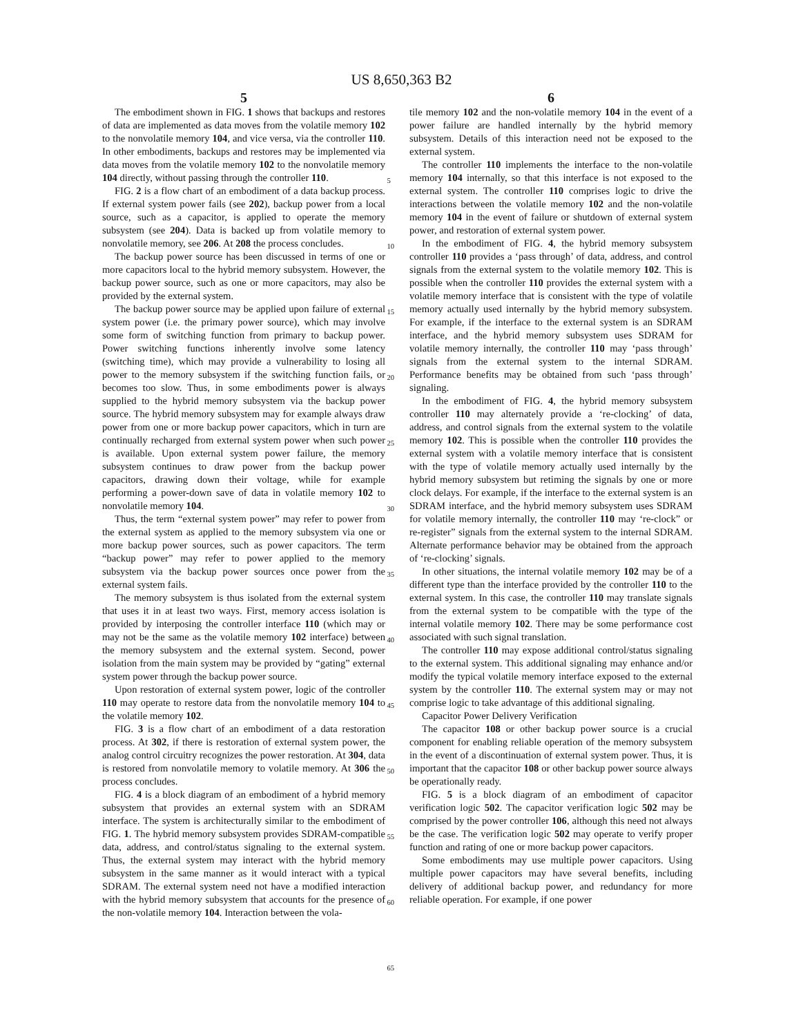US 8,650,363 B2
5
The embodiment shown in FIG. 1 shows that backups and restores of data are implemented as data moves from the volatile memory 102 to the nonvolatile memory 104, and vice versa, via the controller 110. In other embodiments, backups and restores may be implemented via data moves from the volatile memory 102 to the nonvolatile memory 104 directly, without passing through the controller 110.
FIG. 2 is a flow chart of an embodiment of a data backup process. If external system power fails (see 202), backup power from a local source, such as a capacitor, is applied to operate the memory subsystem (see 204). Data is backed up from volatile memory to nonvolatile memory, see 206. At 208 the process concludes.
The backup power source has been discussed in terms of one or more capacitors local to the hybrid memory subsystem. However, the backup power source, such as one or more capacitors, may also be provided by the external system.
The backup power source may be applied upon failure of external system power (i.e. the primary power source), which may involve some form of switching function from primary to backup power. Power switching functions inherently involve some latency (switching time), which may provide a vulnerability to losing all power to the memory subsystem if the switching function fails, or becomes too slow. Thus, in some embodiments power is always supplied to the hybrid memory subsystem via the backup power source. The hybrid memory subsystem may for example always draw power from one or more backup power capacitors, which in turn are continually recharged from external system power when such power is available. Upon external system power failure, the memory subsystem continues to draw power from the backup power capacitors, drawing down their voltage, while for example performing a power-down save of data in volatile memory 102 to nonvolatile memory 104.
Thus, the term “external system power” may refer to power from the external system as applied to the memory subsystem via one or more backup power sources, such as power capacitors. The term “backup power” may refer to power applied to the memory subsystem via the backup power sources once power from the external system fails.
The memory subsystem is thus isolated from the external system that uses it in at least two ways. First, memory access isolation is provided by interposing the controller interface 110 (which may or may not be the same as the volatile memory 102 interface) between the memory subsystem and the external system. Second, power isolation from the main system may be provided by “gating” external system power through the backup power source.
Upon restoration of external system power, logic of the controller 110 may operate to restore data from the nonvolatile memory 104 to the volatile memory 102.
FIG. 3 is a flow chart of an embodiment of a data restoration process. At 302, if there is restoration of external system power, the analog control circuitry recognizes the power restoration. At 304, data is restored from nonvolatile memory to volatile memory. At 306 the process concludes.
FIG. 4 is a block diagram of an embodiment of a hybrid memory subsystem that provides an external system with an SDRAM interface. The system is architecturally similar to the embodiment of FIG. 1. The hybrid memory subsystem provides SDRAM-compatible data, address, and control/status signaling to the external system. Thus, the external system may interact with the hybrid memory subsystem in the same manner as it would interact with a typical SDRAM. The external system need not have a modified interaction with the hybrid memory subsystem that accounts for the presence of the non-volatile memory 104. Interaction between the vola-
5
10
15
20
25
30
35
40
45
50
55
60
65
6
tile memory 102 and the non-volatile memory 104 in the event of a power failure are handled internally by the hybrid memory subsystem. Details of this interaction need not be exposed to the external system.
The controller 110 implements the interface to the non-volatile memory 104 internally, so that this interface is not exposed to the external system. The controller 110 comprises logic to drive the interactions between the volatile memory 102 and the non-volatile memory 104 in the event of failure or shutdown of external system power, and restoration of external system power.
In the embodiment of FIG. 4, the hybrid memory subsystem controller 110 provides a ‘pass through’ of data, address, and control signals from the external system to the volatile memory 102. This is possible when the controller 110 provides the external system with a volatile memory interface that is consistent with the type of volatile memory actually used internally by the hybrid memory subsystem. For example, if the interface to the external system is an SDRAM interface, and the hybrid memory subsystem uses SDRAM for volatile memory internally, the controller 110 may ‘pass through’ signals from the external system to the internal SDRAM. Performance benefits may be obtained from such ‘pass through’ signaling.
In the embodiment of FIG. 4, the hybrid memory subsystem controller 110 may alternately provide a ‘re-clocking’ of data, address, and control signals from the external system to the volatile memory 102. This is possible when the controller 110 provides the external system with a volatile memory interface that is consistent with the type of volatile memory actually used internally by the hybrid memory subsystem but retiming the signals by one or more clock delays. For example, if the interface to the external system is an SDRAM interface, and the hybrid memory subsystem uses SDRAM for volatile memory internally, the controller 110 may ‘re-clock” or re-register” signals from the external system to the internal SDRAM. Alternate performance behavior may be obtained from the approach of ‘re-clocking’ signals.
In other situations, the internal volatile memory 102 may be of a different type than the interface provided by the controller 110 to the external system. In this case, the controller 110 may translate signals from the external system to be compatible with the type of the internal volatile memory 102. There may be some performance cost associated with such signal translation.
The controller 110 may expose additional control/status signaling to the external system. This additional signaling may enhance and/or modify the typical volatile memory interface exposed to the external system by the controller 110. The external system may or may not comprise logic to take advantage of this additional signaling.
Capacitor Power Delivery Verification
The capacitor 108 or other backup power source is a crucial component for enabling reliable operation of the memory subsystem in the event of a discontinuation of external system power. Thus, it is important that the capacitor 108 or other backup power source always be operationally ready.
FIG. 5 is a block diagram of an embodiment of capacitor verification logic 502. The capacitor verification logic 502 may be comprised by the power controller 106, although this need not always be the case. The verification logic 502 may operate to verify proper function and rating of one or more backup power capacitors.
Some embodiments may use multiple power capacitors. Using multiple power capacitors may have several benefits, including delivery of additional backup power, and redundancy for more reliable operation. For example, if one power